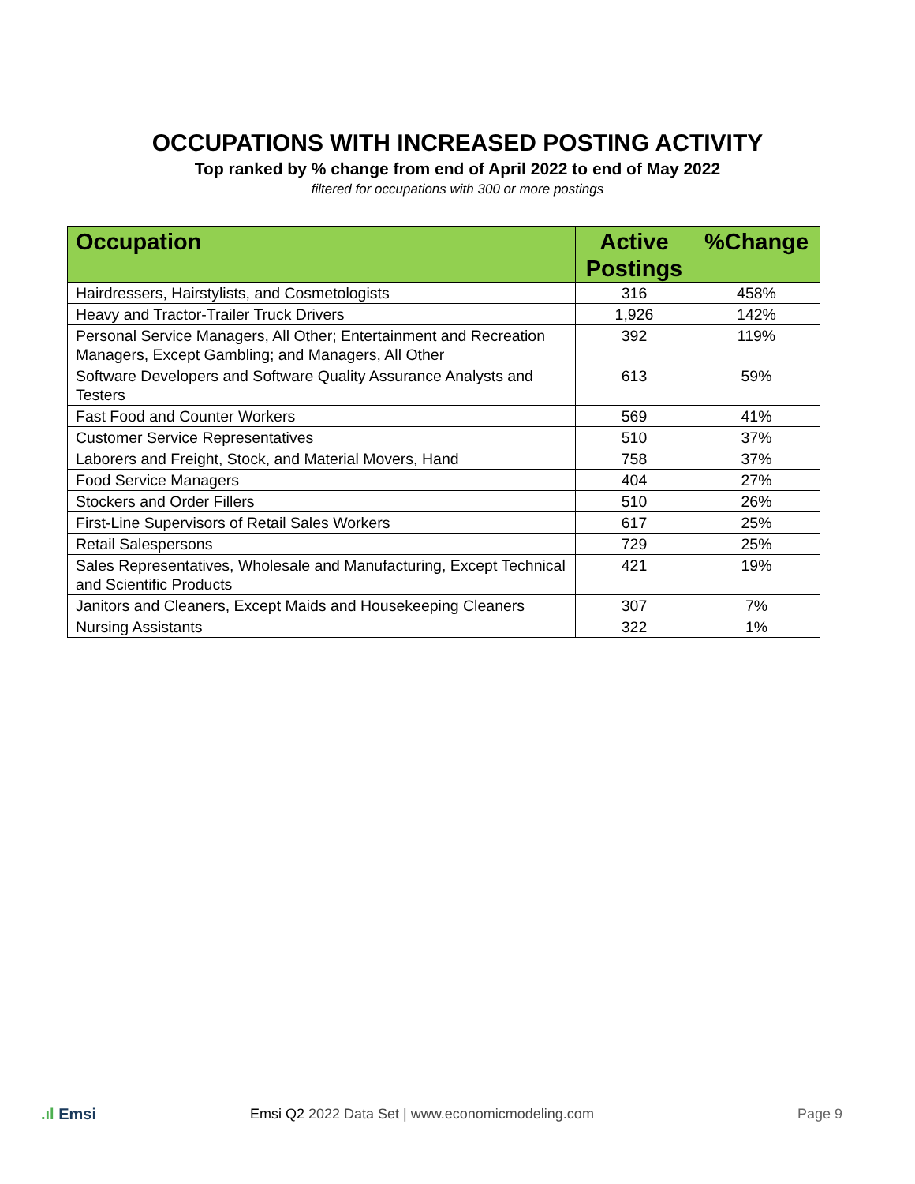OCCUPATIONS WITH INCREASED POSTING ACTIVITY
Top ranked by % change from end of April 2022 to end of May 2022
filtered for occupations with 300 or more postings
| Occupation | Active Postings | %Change |
| --- | --- | --- |
| Hairdressers, Hairstylists, and Cosmetologists | 316 | 458% |
| Heavy and Tractor-Trailer Truck Drivers | 1,926 | 142% |
| Personal Service Managers, All Other; Entertainment and Recreation Managers, Except Gambling; and Managers, All Other | 392 | 119% |
| Software Developers and Software Quality Assurance Analysts and Testers | 613 | 59% |
| Fast Food and Counter Workers | 569 | 41% |
| Customer Service Representatives | 510 | 37% |
| Laborers and Freight, Stock, and Material Movers, Hand | 758 | 37% |
| Food Service Managers | 404 | 27% |
| Stockers and Order Fillers | 510 | 26% |
| First-Line Supervisors of Retail Sales Workers | 617 | 25% |
| Retail Salespersons | 729 | 25% |
| Sales Representatives, Wholesale and Manufacturing, Except Technical and Scientific Products | 421 | 19% |
| Janitors and Cleaners, Except Maids and Housekeeping Cleaners | 307 | 7% |
| Nursing Assistants | 322 | 1% |
.ıl Emsi
Emsi Q2 2022 Data Set | www.economicmodeling.com
Page 9